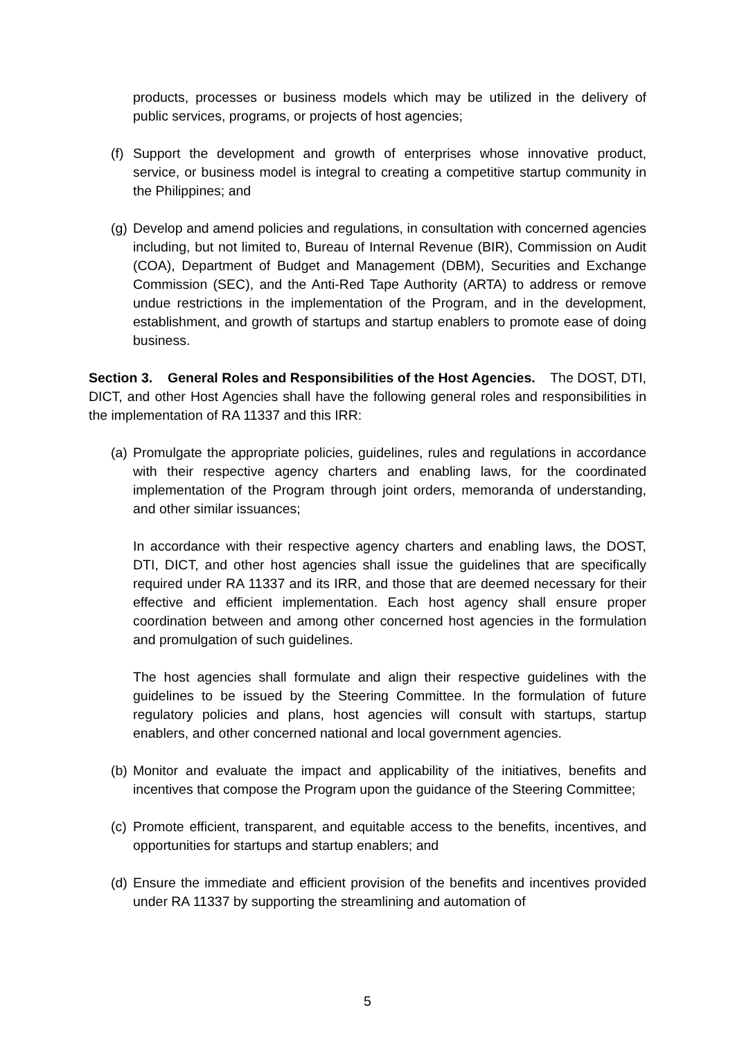products, processes or business models which may be utilized in the delivery of public services, programs, or projects of host agencies;
(f) Support the development and growth of enterprises whose innovative product, service, or business model is integral to creating a competitive startup community in the Philippines; and
(g) Develop and amend policies and regulations, in consultation with concerned agencies including, but not limited to, Bureau of Internal Revenue (BIR), Commission on Audit (COA), Department of Budget and Management (DBM), Securities and Exchange Commission (SEC), and the Anti-Red Tape Authority (ARTA) to address or remove undue restrictions in the implementation of the Program, and in the development, establishment, and growth of startups and startup enablers to promote ease of doing business.
Section 3. General Roles and Responsibilities of the Host Agencies. The DOST, DTI, DICT, and other Host Agencies shall have the following general roles and responsibilities in the implementation of RA 11337 and this IRR:
(a) Promulgate the appropriate policies, guidelines, rules and regulations in accordance with their respective agency charters and enabling laws, for the coordinated implementation of the Program through joint orders, memoranda of understanding, and other similar issuances;
In accordance with their respective agency charters and enabling laws, the DOST, DTI, DICT, and other host agencies shall issue the guidelines that are specifically required under RA 11337 and its IRR, and those that are deemed necessary for their effective and efficient implementation. Each host agency shall ensure proper coordination between and among other concerned host agencies in the formulation and promulgation of such guidelines.
The host agencies shall formulate and align their respective guidelines with the guidelines to be issued by the Steering Committee. In the formulation of future regulatory policies and plans, host agencies will consult with startups, startup enablers, and other concerned national and local government agencies.
(b) Monitor and evaluate the impact and applicability of the initiatives, benefits and incentives that compose the Program upon the guidance of the Steering Committee;
(c) Promote efficient, transparent, and equitable access to the benefits, incentives, and opportunities for startups and startup enablers; and
(d) Ensure the immediate and efficient provision of the benefits and incentives provided under RA 11337 by supporting the streamlining and automation of
5